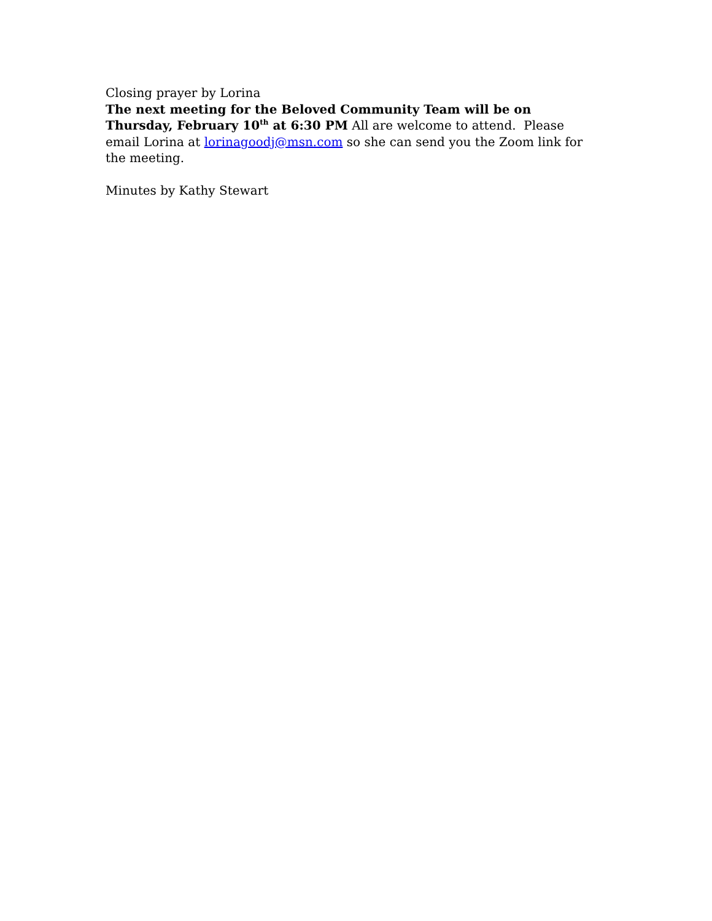Closing prayer by Lorina
The next meeting for the Beloved Community Team will be on Thursday, February 10<sup>th</sup> at 6:30 PM All are welcome to attend. Please email Lorina at lorinagoodj@msn.com so she can send you the Zoom link for the meeting.
Minutes by Kathy Stewart